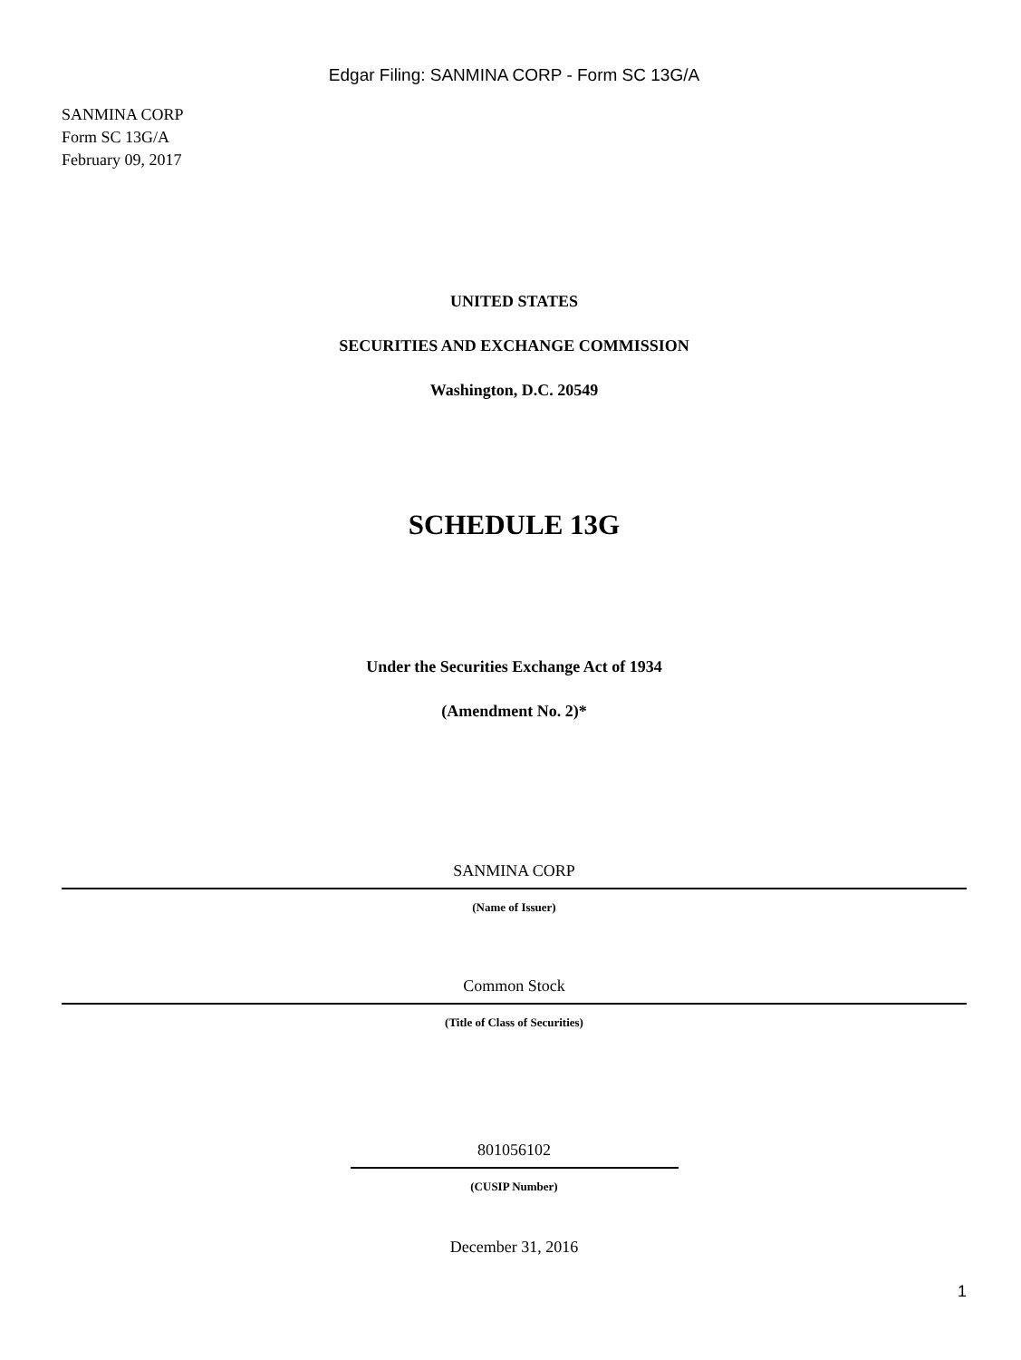Edgar Filing: SANMINA CORP - Form SC 13G/A
SANMINA CORP
Form SC 13G/A
February 09, 2017
UNITED STATES
SECURITIES AND EXCHANGE COMMISSION
Washington, D.C. 20549
SCHEDULE 13G
Under the Securities Exchange Act of 1934
(Amendment No. 2)*
SANMINA CORP
(Name of Issuer)
Common Stock
(Title of Class of Securities)
801056102
(CUSIP Number)
December 31, 2016
1